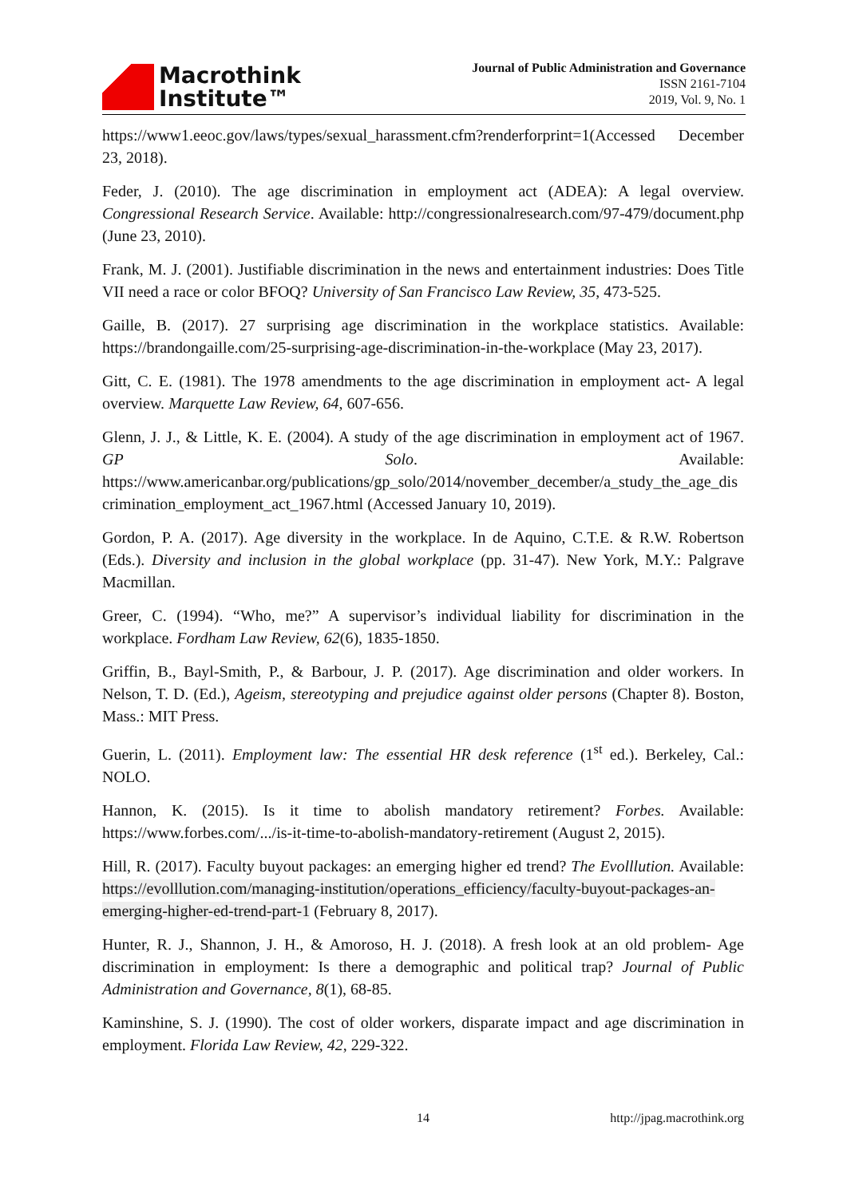Macrothink
Institute™
Journal of Public Administration and Governance
ISSN 2161-7104
2019, Vol. 9, No. 1
https://www1.eeoc.gov/laws/types/sexual_harassment.cfm?renderforprint=1(Accessed December 23, 2018).
Feder, J. (2010). The age discrimination in employment act (ADEA): A legal overview. Congressional Research Service. Available: http://congressionalresearch.com/97-479/document.php (June 23, 2010).
Frank, M. J. (2001). Justifiable discrimination in the news and entertainment industries: Does Title VII need a race or color BFOQ? University of San Francisco Law Review, 35, 473-525.
Gaille, B. (2017). 27 surprising age discrimination in the workplace statistics. Available: https://brandongaille.com/25-surprising-age-discrimination-in-the-workplace (May 23, 2017).
Gitt, C. E. (1981). The 1978 amendments to the age discrimination in employment act- A legal overview. Marquette Law Review, 64, 607-656.
Glenn, J. J., & Little, K. E. (2004). A study of the age discrimination in employment act of 1967. GP Solo. Available: https://www.americanbar.org/publications/gp_solo/2014/november_december/a_study_the_age_discrimination_employment_act_1967.html (Accessed January 10, 2019).
Gordon, P. A. (2017). Age diversity in the workplace. In de Aquino, C.T.E. & R.W. Robertson (Eds.). Diversity and inclusion in the global workplace (pp. 31-47). New York, M.Y.: Palgrave Macmillan.
Greer, C. (1994). “Who, me?” A supervisor’s individual liability for discrimination in the workplace. Fordham Law Review, 62(6), 1835-1850.
Griffin, B., Bayl-Smith, P., & Barbour, J. P. (2017). Age discrimination and older workers. In Nelson, T. D. (Ed.), Ageism, stereotyping and prejudice against older persons (Chapter 8). Boston, Mass.: MIT Press.
Guerin, L. (2011). Employment law: The essential HR desk reference (1<sup>st</sup> ed.). Berkeley, Cal.: NOLO.
Hannon, K. (2015). Is it time to abolish mandatory retirement? Forbes. Available: https://www.forbes.com/.../is-it-time-to-abolish-mandatory-retirement (August 2, 2015).
Hill, R. (2017). Faculty buyout packages: an emerging higher ed trend? The Evolllution. Available: https://evolllution.com/managing-institution/operations_efficiency/faculty-buyout-packages-an-emerging-higher-ed-trend-part-1 (February 8, 2017).
Hunter, R. J., Shannon, J. H., & Amoroso, H. J. (2018). A fresh look at an old problem- Age discrimination in employment: Is there a demographic and political trap? Journal of Public Administration and Governance, 8(1), 68-85.
Kaminshine, S. J. (1990). The cost of older workers, disparate impact and age discrimination in employment. Florida Law Review, 42, 229-322.
14 http://jpag.macrothink.org